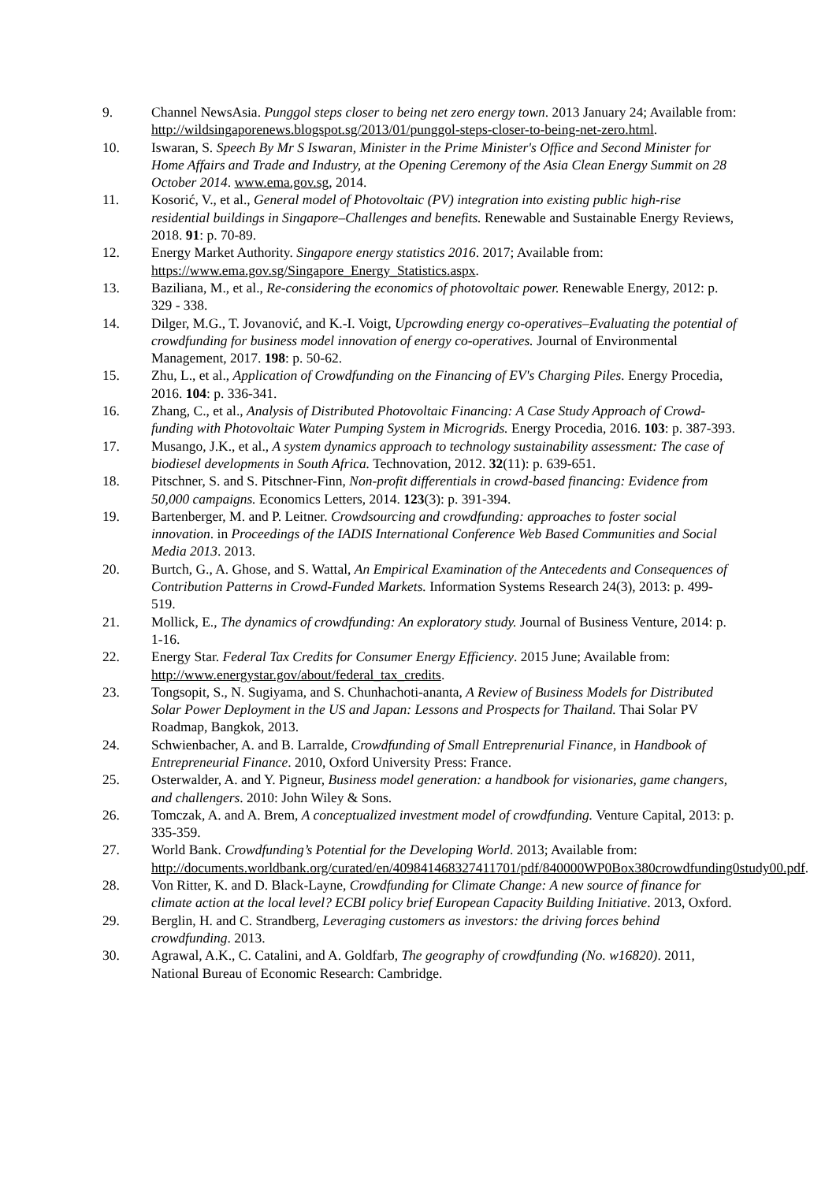9. Channel NewsAsia. Punggol steps closer to being net zero energy town. 2013 January 24; Available from: http://wildsingaporenews.blogspot.sg/2013/01/punggol-steps-closer-to-being-net-zero.html.
10. Iswaran, S. Speech By Mr S Iswaran, Minister in the Prime Minister's Office and Second Minister for Home Affairs and Trade and Industry, at the Opening Ceremony of the Asia Clean Energy Summit on 28 October 2014. www.ema.gov.sg, 2014.
11. Kosorić, V., et al., General model of Photovoltaic (PV) integration into existing public high-rise residential buildings in Singapore–Challenges and benefits. Renewable and Sustainable Energy Reviews, 2018. 91: p. 70-89.
12. Energy Market Authority. Singapore energy statistics 2016. 2017; Available from: https://www.ema.gov.sg/Singapore_Energy_Statistics.aspx.
13. Baziliana, M., et al., Re-considering the economics of photovoltaic power. Renewable Energy, 2012: p. 329 - 338.
14. Dilger, M.G., T. Jovanović, and K.-I. Voigt, Upcrowding energy co-operatives–Evaluating the potential of crowdfunding for business model innovation of energy co-operatives. Journal of Environmental Management, 2017. 198: p. 50-62.
15. Zhu, L., et al., Application of Crowdfunding on the Financing of EV's Charging Piles. Energy Procedia, 2016. 104: p. 336-341.
16. Zhang, C., et al., Analysis of Distributed Photovoltaic Financing: A Case Study Approach of Crowd-funding with Photovoltaic Water Pumping System in Microgrids. Energy Procedia, 2016. 103: p. 387-393.
17. Musango, J.K., et al., A system dynamics approach to technology sustainability assessment: The case of biodiesel developments in South Africa. Technovation, 2012. 32(11): p. 639-651.
18. Pitschner, S. and S. Pitschner-Finn, Non-profit differentials in crowd-based financing: Evidence from 50,000 campaigns. Economics Letters, 2014. 123(3): p. 391-394.
19. Bartenberger, M. and P. Leitner. Crowdsourcing and crowdfunding: approaches to foster social innovation. in Proceedings of the IADIS International Conference Web Based Communities and Social Media 2013. 2013.
20. Burtch, G., A. Ghose, and S. Wattal, An Empirical Examination of the Antecedents and Consequences of Contribution Patterns in Crowd-Funded Markets. Information Systems Research 24(3), 2013: p. 499-519.
21. Mollick, E., The dynamics of crowdfunding: An exploratory study. Journal of Business Venture, 2014: p. 1-16.
22. Energy Star. Federal Tax Credits for Consumer Energy Efficiency. 2015 June; Available from: http://www.energystar.gov/about/federal_tax_credits.
23. Tongsopit, S., N. Sugiyama, and S. Chunhachoti-ananta, A Review of Business Models for Distributed Solar Power Deployment in the US and Japan: Lessons and Prospects for Thailand. Thai Solar PV Roadmap, Bangkok, 2013.
24. Schwienbacher, A. and B. Larralde, Crowdfunding of Small Entreprenurial Finance, in Handbook of Entrepreneurial Finance. 2010, Oxford University Press: France.
25. Osterwalder, A. and Y. Pigneur, Business model generation: a handbook for visionaries, game changers, and challengers. 2010: John Wiley & Sons.
26. Tomczak, A. and A. Brem, A conceptualized investment model of crowdfunding. Venture Capital, 2013: p. 335-359.
27. World Bank. Crowdfunding’s Potential for the Developing World. 2013; Available from: http://documents.worldbank.org/curated/en/409841468327411701/pdf/840000WP0Box380crowdfunding0study00.pdf.
28. Von Ritter, K. and D. Black-Layne, Crowdfunding for Climate Change: A new source of finance for climate action at the local level? ECBI policy brief European Capacity Building Initiative. 2013, Oxford.
29. Berglin, H. and C. Strandberg, Leveraging customers as investors: the driving forces behind crowdfunding. 2013.
30. Agrawal, A.K., C. Catalini, and A. Goldfarb, The geography of crowdfunding (No. w16820). 2011, National Bureau of Economic Research: Cambridge.